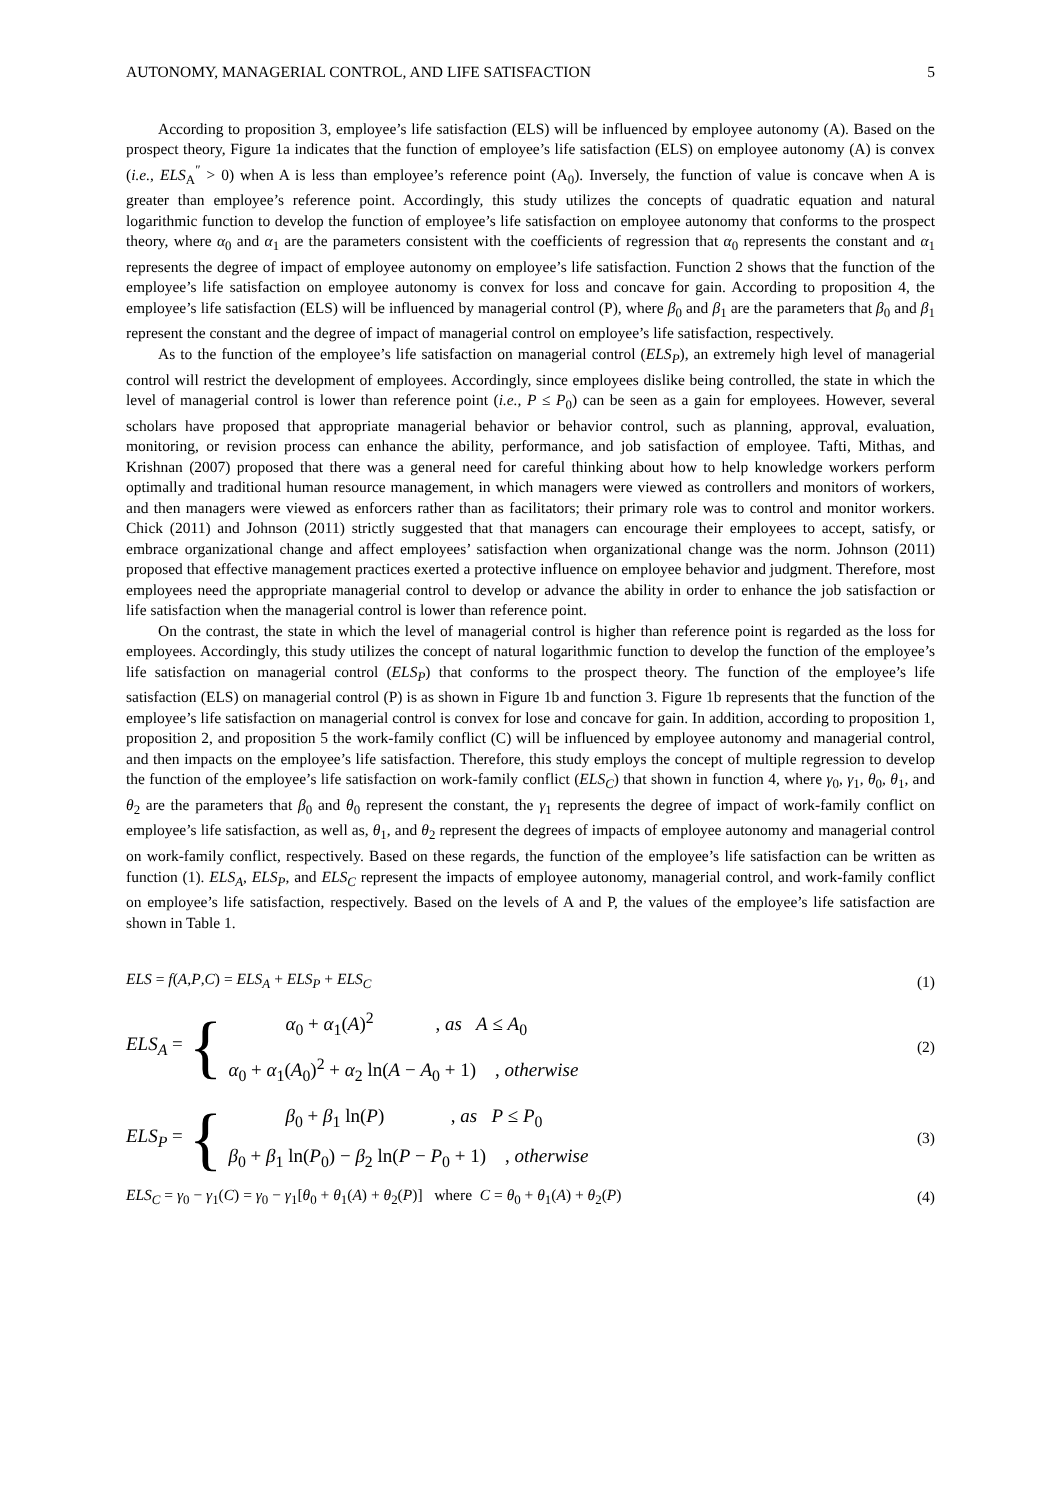AUTONOMY, MANAGERIAL CONTROL, AND LIFE SATISFACTION 5
According to proposition 3, employee’s life satisfaction (ELS) will be influenced by employee autonomy (A). Based on the prospect theory, Figure 1a indicates that the function of employee’s life satisfaction (ELS) on employee autonomy (A) is convex (i.e., ELS<sub>A</sub><sup>″</sup> > 0) when A is less than employee’s reference point (A<sub>0</sub>). Inversely, the function of value is concave when A is greater than employee’s reference point. Accordingly, this study utilizes the concepts of quadratic equation and natural logarithmic function to develop the function of employee’s life satisfaction on employee autonomy that conforms to the prospect theory, where α<sub>0</sub> and α<sub>1</sub> are the parameters consistent with the coefficients of regression that α<sub>0</sub> represents the constant and α<sub>1</sub> represents the degree of impact of employee autonomy on employee’s life satisfaction. Function 2 shows that the function of the employee’s life satisfaction on employee autonomy is convex for loss and concave for gain. According to proposition 4, the employee’s life satisfaction (ELS) will be influenced by managerial control (P), where β<sub>0</sub> and β<sub>1</sub> are the parameters that β<sub>0</sub> and β<sub>1</sub> represent the constant and the degree of impact of managerial control on employee’s life satisfaction, respectively.
As to the function of the employee’s life satisfaction on managerial control (ELS<sub>P</sub>), an extremely high level of managerial control will restrict the development of employees. Accordingly, since employees dislike being controlled, the state in which the level of managerial control is lower than reference point (i.e., P ≤ P<sub>0</sub>) can be seen as a gain for employees. However, several scholars have proposed that appropriate managerial behavior or behavior control, such as planning, approval, evaluation, monitoring, or revision process can enhance the ability, performance, and job satisfaction of employee. Tafti, Mithas, and Krishnan (2007) proposed that there was a general need for careful thinking about how to help knowledge workers perform optimally and traditional human resource management, in which managers were viewed as controllers and monitors of workers, and then managers were viewed as enforcers rather than as facilitators; their primary role was to control and monitor workers. Chick (2011) and Johnson (2011) strictly suggested that that managers can encourage their employees to accept, satisfy, or embrace organizational change and affect employees’ satisfaction when organizational change was the norm. Johnson (2011) proposed that effective management practices exerted a protective influence on employee behavior and judgment. Therefore, most employees need the appropriate managerial control to develop or advance the ability in order to enhance the job satisfaction or life satisfaction when the managerial control is lower than reference point.
On the contrast, the state in which the level of managerial control is higher than reference point is regarded as the loss for employees. Accordingly, this study utilizes the concept of natural logarithmic function to develop the function of the employee’s life satisfaction on managerial control (ELS<sub>P</sub>) that conforms to the prospect theory. The function of the employee’s life satisfaction (ELS) on managerial control (P) is as shown in Figure 1b and function 3. Figure 1b represents that the function of the employee’s life satisfaction on managerial control is convex for lose and concave for gain. In addition, according to proposition 1, proposition 2, and proposition 5 the work-family conflict (C) will be influenced by employee autonomy and managerial control, and then impacts on the employee’s life satisfaction. Therefore, this study employs the concept of multiple regression to develop the function of the employee’s life satisfaction on work-family conflict (ELS<sub>C</sub>) that shown in function 4, where γ<sub>0</sub>, γ<sub>1</sub>, θ<sub>0</sub>, θ<sub>1</sub>, and θ<sub>2</sub> are the parameters that β<sub>0</sub> and θ<sub>0</sub> represent the constant, the γ<sub>1</sub> represents the degree of impact of work-family conflict on employee’s life satisfaction, as well as, θ<sub>1</sub>, and θ<sub>2</sub> represent the degrees of impacts of employee autonomy and managerial control on work-family conflict, respectively. Based on these regards, the function of the employee’s life satisfaction can be written as function (1). ELS<sub>A</sub>, ELS<sub>P</sub>, and ELS<sub>C</sub> represent the impacts of employee autonomy, managerial control, and work-family conflict on employee’s life satisfaction, respectively. Based on the levels of A and P, the values of the employee’s life satisfaction are shown in Table 1.
ELS = f(A,P,C) = ELS<sub>A</sub> + ELS<sub>P</sub> + ELS<sub>C</sub> (1)
ELS<sub>A</sub> = {
α<sub>0</sub> + α<sub>1</sub>(A)<sup>2</sup> , as A ≤ A<sub>0</sub>
α<sub>0</sub> + α<sub>1</sub>(A<sub>0</sub>)<sup>2</sup> + α<sub>2</sub> ln(A − A<sub>0</sub> + 1) , otherwise
(2)
ELS<sub>P</sub> = {
β<sub>0</sub> + β<sub>1</sub> ln(P) , as P ≤ P<sub>0</sub>
β<sub>0</sub> + β<sub>1</sub> ln(P<sub>0</sub>) − β<sub>2</sub> ln(P − P<sub>0</sub> + 1) , otherwise
(3)
ELS<sub>C</sub> = γ<sub>0</sub> − γ<sub>1</sub>(C) = γ<sub>0</sub> − γ<sub>1</sub>[θ<sub>0</sub> + θ<sub>1</sub>(A) + θ<sub>2</sub>(P)] where C = θ<sub>0</sub> + θ<sub>1</sub>(A) + θ<sub>2</sub>(P) (4)